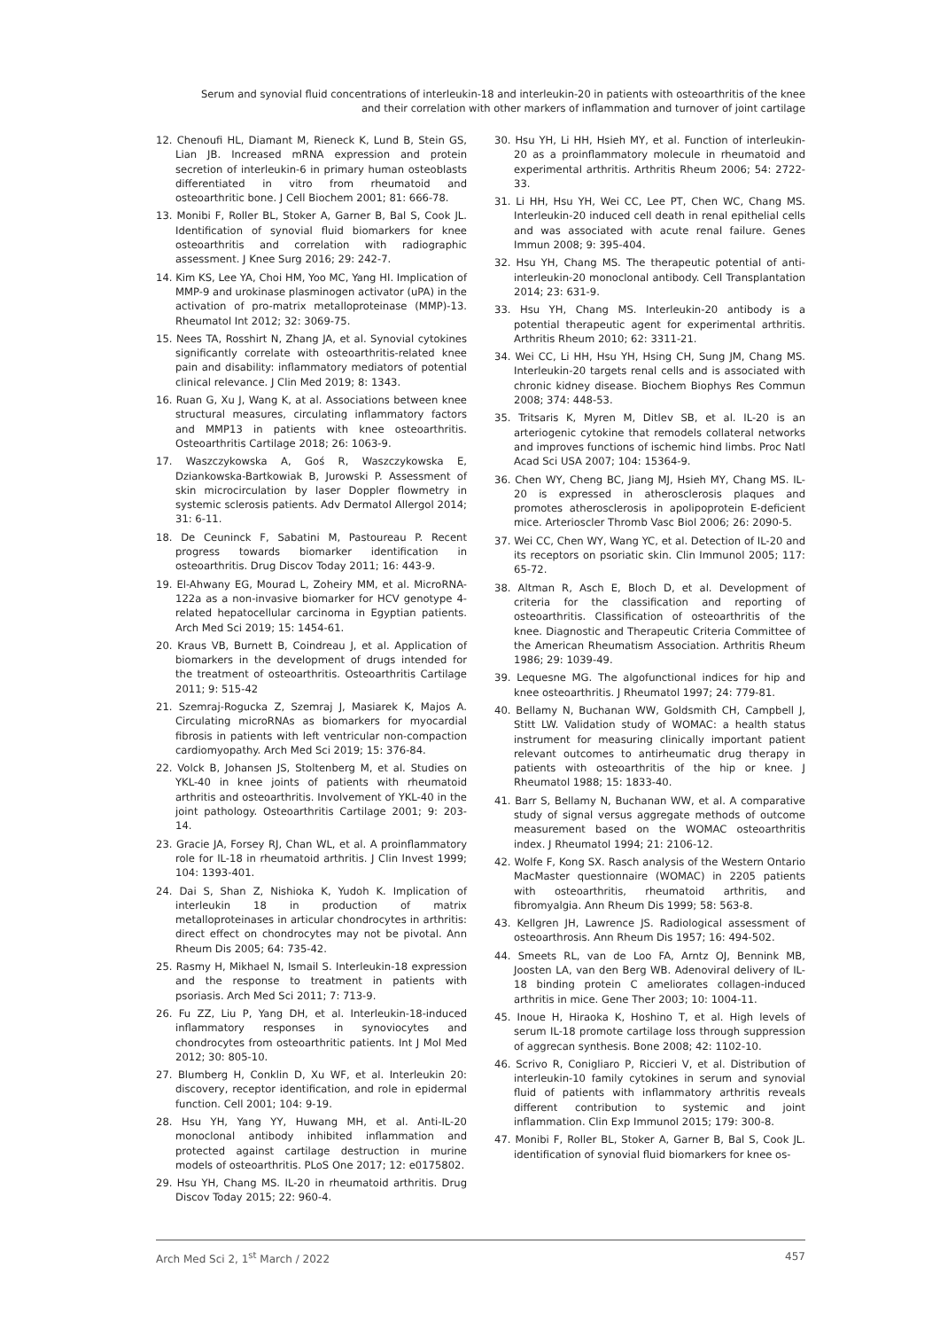Serum and synovial fluid concentrations of interleukin-18 and interleukin-20 in patients with osteoarthritis of the knee
and their correlation with other markers of inflammation and turnover of joint cartilage
12. Chenoufi HL, Diamant M, Rieneck K, Lund B, Stein GS, Lian JB. Increased mRNA expression and protein secretion of interleukin-6 in primary human osteoblasts differentiated in vitro from rheumatoid and osteoarthritic bone. J Cell Biochem 2001; 81: 666-78.
13. Monibi F, Roller BL, Stoker A, Garner B, Bal S, Cook JL. Identification of synovial fluid biomarkers for knee osteoarthritis and correlation with radiographic assessment. J Knee Surg 2016; 29: 242-7.
14. Kim KS, Lee YA, Choi HM, Yoo MC, Yang HI. Implication of MMP-9 and urokinase plasminogen activator (uPA) in the activation of pro-matrix metalloproteinase (MMP)-13. Rheumatol Int 2012; 32: 3069-75.
15. Nees TA, Rosshirt N, Zhang JA, et al. Synovial cytokines significantly correlate with osteoarthritis-related knee pain and disability: inflammatory mediators of potential clinical relevance. J Clin Med 2019; 8: 1343.
16. Ruan G, Xu J, Wang K, at al. Associations between knee structural measures, circulating inflammatory factors and MMP13 in patients with knee osteoarthritis. Osteoarthritis Cartilage 2018; 26: 1063-9.
17. Waszczykowska A, Goś R, Waszczykowska E, Dziankowska-Bartkowiak B, Jurowski P. Assessment of skin microcirculation by laser Doppler flowmetry in systemic sclerosis patients. Adv Dermatol Allergol 2014; 31: 6-11.
18. De Ceuninck F, Sabatini M, Pastoureau P. Recent progress towards biomarker identification in osteoarthritis. Drug Discov Today 2011; 16: 443-9.
19. El-Ahwany EG, Mourad L, Zoheiry MM, et al. MicroRNA-122a as a non-invasive biomarker for HCV genotype 4-related hepatocellular carcinoma in Egyptian patients. Arch Med Sci 2019; 15: 1454-61.
20. Kraus VB, Burnett B, Coindreau J, et al. Application of biomarkers in the development of drugs intended for the treatment of osteoarthritis. Osteoarthritis Cartilage 2011; 9: 515-42
21. Szemraj-Rogucka Z, Szemraj J, Masiarek K, Majos A. Circulating microRNAs as biomarkers for myocardial fibrosis in patients with left ventricular non-compaction cardiomyopathy. Arch Med Sci 2019; 15: 376-84.
22. Volck B, Johansen JS, Stoltenberg M, et al. Studies on YKL-40 in knee joints of patients with rheumatoid arthritis and osteoarthritis. Involvement of YKL-40 in the joint pathology. Osteoarthritis Cartilage 2001; 9: 203-14.
23. Gracie JA, Forsey RJ, Chan WL, et al. A proinflammatory role for IL-18 in rheumatoid arthritis. J Clin Invest 1999; 104: 1393-401.
24. Dai S, Shan Z, Nishioka K, Yudoh K. Implication of interleukin 18 in production of matrix metalloproteinases in articular chondrocytes in arthritis: direct effect on chondrocytes may not be pivotal. Ann Rheum Dis 2005; 64: 735-42.
25. Rasmy H, Mikhael N, Ismail S. Interleukin-18 expression and the response to treatment in patients with psoriasis. Arch Med Sci 2011; 7: 713-9.
26. Fu ZZ, Liu P, Yang DH, et al. Interleukin-18-induced inflammatory responses in synoviocytes and chondrocytes from osteoarthritic patients. Int J Mol Med 2012; 30: 805-10.
27. Blumberg H, Conklin D, Xu WF, et al. Interleukin 20: discovery, receptor identification, and role in epidermal function. Cell 2001; 104: 9-19.
28. Hsu YH, Yang YY, Huwang MH, et al. Anti-IL-20 monoclonal antibody inhibited inflammation and protected against cartilage destruction in murine models of osteoarthritis. PLoS One 2017; 12: e0175802.
29. Hsu YH, Chang MS. IL-20 in rheumatoid arthritis. Drug Discov Today 2015; 22: 960-4.
30. Hsu YH, Li HH, Hsieh MY, et al. Function of interleukin-20 as a proinflammatory molecule in rheumatoid and experimental arthritis. Arthritis Rheum 2006; 54: 2722-33.
31. Li HH, Hsu YH, Wei CC, Lee PT, Chen WC, Chang MS. Interleukin-20 induced cell death in renal epithelial cells and was associated with acute renal failure. Genes Immun 2008; 9: 395-404.
32. Hsu YH, Chang MS. The therapeutic potential of anti-interleukin-20 monoclonal antibody. Cell Transplantation 2014; 23: 631-9.
33. Hsu YH, Chang MS. Interleukin-20 antibody is a potential therapeutic agent for experimental arthritis. Arthritis Rheum 2010; 62: 3311-21.
34. Wei CC, Li HH, Hsu YH, Hsing CH, Sung JM, Chang MS. Interleukin-20 targets renal cells and is associated with chronic kidney disease. Biochem Biophys Res Commun 2008; 374: 448-53.
35. Tritsaris K, Myren M, Ditlev SB, et al. IL-20 is an arteriogenic cytokine that remodels collateral networks and improves functions of ischemic hind limbs. Proc Natl Acad Sci USA 2007; 104: 15364-9.
36. Chen WY, Cheng BC, Jiang MJ, Hsieh MY, Chang MS. IL-20 is expressed in atherosclerosis plaques and promotes atherosclerosis in apolipoprotein E-deficient mice. Arterioscler Thromb Vasc Biol 2006; 26: 2090-5.
37. Wei CC, Chen WY, Wang YC, et al. Detection of IL-20 and its receptors on psoriatic skin. Clin Immunol 2005; 117: 65-72.
38. Altman R, Asch E, Bloch D, et al. Development of criteria for the classification and reporting of osteoarthritis. Classification of osteoarthritis of the knee. Diagnostic and Therapeutic Criteria Committee of the American Rheumatism Association. Arthritis Rheum 1986; 29: 1039-49.
39. Lequesne MG. The algofunctional indices for hip and knee osteoarthritis. J Rheumatol 1997; 24: 779-81.
40. Bellamy N, Buchanan WW, Goldsmith CH, Campbell J, Stitt LW. Validation study of WOMAC: a health status instrument for measuring clinically important patient relevant outcomes to antirheumatic drug therapy in patients with osteoarthritis of the hip or knee. J Rheumatol 1988; 15: 1833-40.
41. Barr S, Bellamy N, Buchanan WW, et al. A comparative study of signal versus aggregate methods of outcome measurement based on the WOMAC osteoarthritis index. J Rheumatol 1994; 21: 2106-12.
42. Wolfe F, Kong SX. Rasch analysis of the Western Ontario MacMaster questionnaire (WOMAC) in 2205 patients with osteoarthritis, rheumatoid arthritis, and fibromyalgia. Ann Rheum Dis 1999; 58: 563-8.
43. Kellgren JH, Lawrence JS. Radiological assessment of osteoarthrosis. Ann Rheum Dis 1957; 16: 494-502.
44. Smeets RL, van de Loo FA, Arntz OJ, Bennink MB, Joosten LA, van den Berg WB. Adenoviral delivery of IL-18 binding protein C ameliorates collagen-induced arthritis in mice. Gene Ther 2003; 10: 1004-11.
45. Inoue H, Hiraoka K, Hoshino T, et al. High levels of serum IL-18 promote cartilage loss through suppression of aggrecan synthesis. Bone 2008; 42: 1102-10.
46. Scrivo R, Conigliaro P, Riccieri V, et al. Distribution of interleukin-10 family cytokines in serum and synovial fluid of patients with inflammatory arthritis reveals different contribution to systemic and joint inflammation. Clin Exp Immunol 2015; 179: 300-8.
47. Monibi F, Roller BL, Stoker A, Garner B, Bal S, Cook JL. identification of synovial fluid biomarkers for knee os-
Arch Med Sci 2, 1<sup>st</sup> March / 2022 457